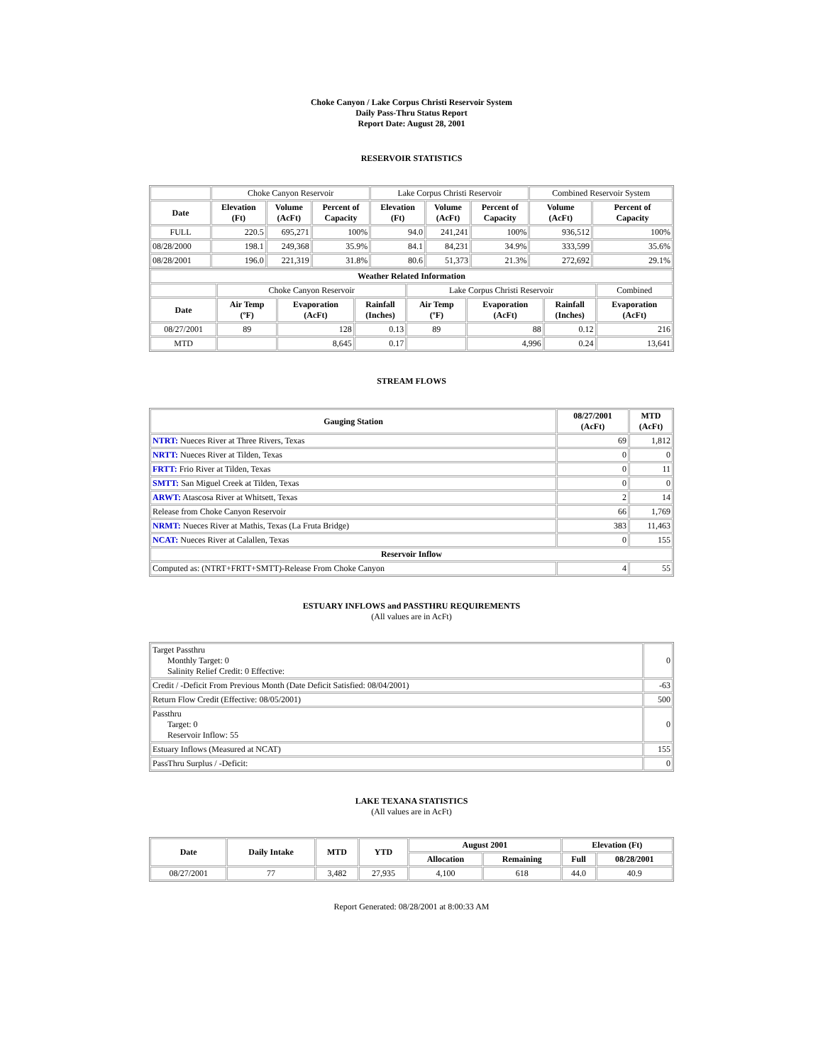Choke Canyon / Lake Corpus Christi Reservoir System
Daily Pass-Thru Status Report
Report Date: August 28, 2001
RESERVOIR STATISTICS
| | Choke Canyon Reservoir | | | Lake Corpus Christi Reservoir | | | Combined Reservoir System | |
| Date | Elevation (Ft) | Volume (AcFt) | Percent of Capacity | Elevation (Ft) | Volume (AcFt) | Percent of Capacity | Volume (AcFt) | Percent of Capacity |
| FULL | 220.5 | 695,271 | 100% | 94.0 | 241,241 | 100% | 936,512 | 100% |
| 08/28/2000 | 198.1 | 249,368 | 35.9% | 84.1 | 84,231 | 34.9% | 333,599 | 35.6% |
| 08/28/2001 | 196.0 | 221,319 | 31.8% | 80.6 | 51,373 | 21.3% | 272,692 | 29.1% |
| Weather Related Information | | | | | | | |
| --- | --- | --- | --- | --- | --- | --- | --- |
| | Choke Canyon Reservoir | | | Lake Corpus Christi Reservoir | | | Combined |
| Date | Air Temp (ºF) | Evaporation (AcFt) | Rainfall (Inches) | Air Temp (ºF) | Evaporation (AcFt) | Rainfall (Inches) | Evaporation (AcFt) |
| 08/27/2001 | 89 | 128 | 0.13 | 89 | 88 | 0.12 | 216 |
| MTD | | 8,645 | 0.17 | | 4,996 | 0.24 | 13,641 |
STREAM FLOWS
| Gauging Station | 08/27/2001 (AcFt) | MTD (AcFt) |
| --- | --- | --- |
| NTRT: Nueces River at Three Rivers, Texas | 69 | 1,812 |
| NRTT: Nueces River at Tilden, Texas | 0 | 0 |
| FRTT: Frio River at Tilden, Texas | 0 | 11 |
| SMTT: San Miguel Creek at Tilden, Texas | 0 | 0 |
| ARWT: Atascosa River at Whitsett, Texas | 2 | 14 |
| Release from Choke Canyon Reservoir | 66 | 1,769 |
| NRMT: Nueces River at Mathis, Texas (La Fruta Bridge) | 383 | 11,463 |
| NCAT: Nueces River at Calallen, Texas | 0 | 155 |
| Reservoir Inflow | | |
| Computed as: (NTRT+FRTT+SMTT)-Release From Choke Canyon | 4 | 55 |
ESTUARY INFLOWS and PASSTHRU REQUIREMENTS
(All values are in AcFt)
| Target Passthru Monthly Target: 0 Salinity Relief Credit: 0 Effective: | 0 |
| Credit / -Deficit From Previous Month (Date Deficit Satisfied: 08/04/2001) | -63 |
| Return Flow Credit (Effective: 08/05/2001) | 500 |
| Passthru Target: 0 Reservoir Inflow: 55 | 0 |
| Estuary Inflows (Measured at NCAT) | 155 |
| PassThru Surplus / -Deficit: | 0 |
LAKE TEXANA STATISTICS
(All values are in AcFt)
| Date | Daily Intake | MTD | YTD | August 2001 | | Elevation (Ft) | |
| --- | --- | --- | --- | --- | --- | --- | --- |
| | | | | Allocation | Remaining | Full | 08/28/2001 |
| 08/27/2001 | 77 | 3,482 | 27,935 | 4,100 | 618 | 44.0 | 40.9 |
Report Generated: 08/28/2001 at 8:00:33 AM